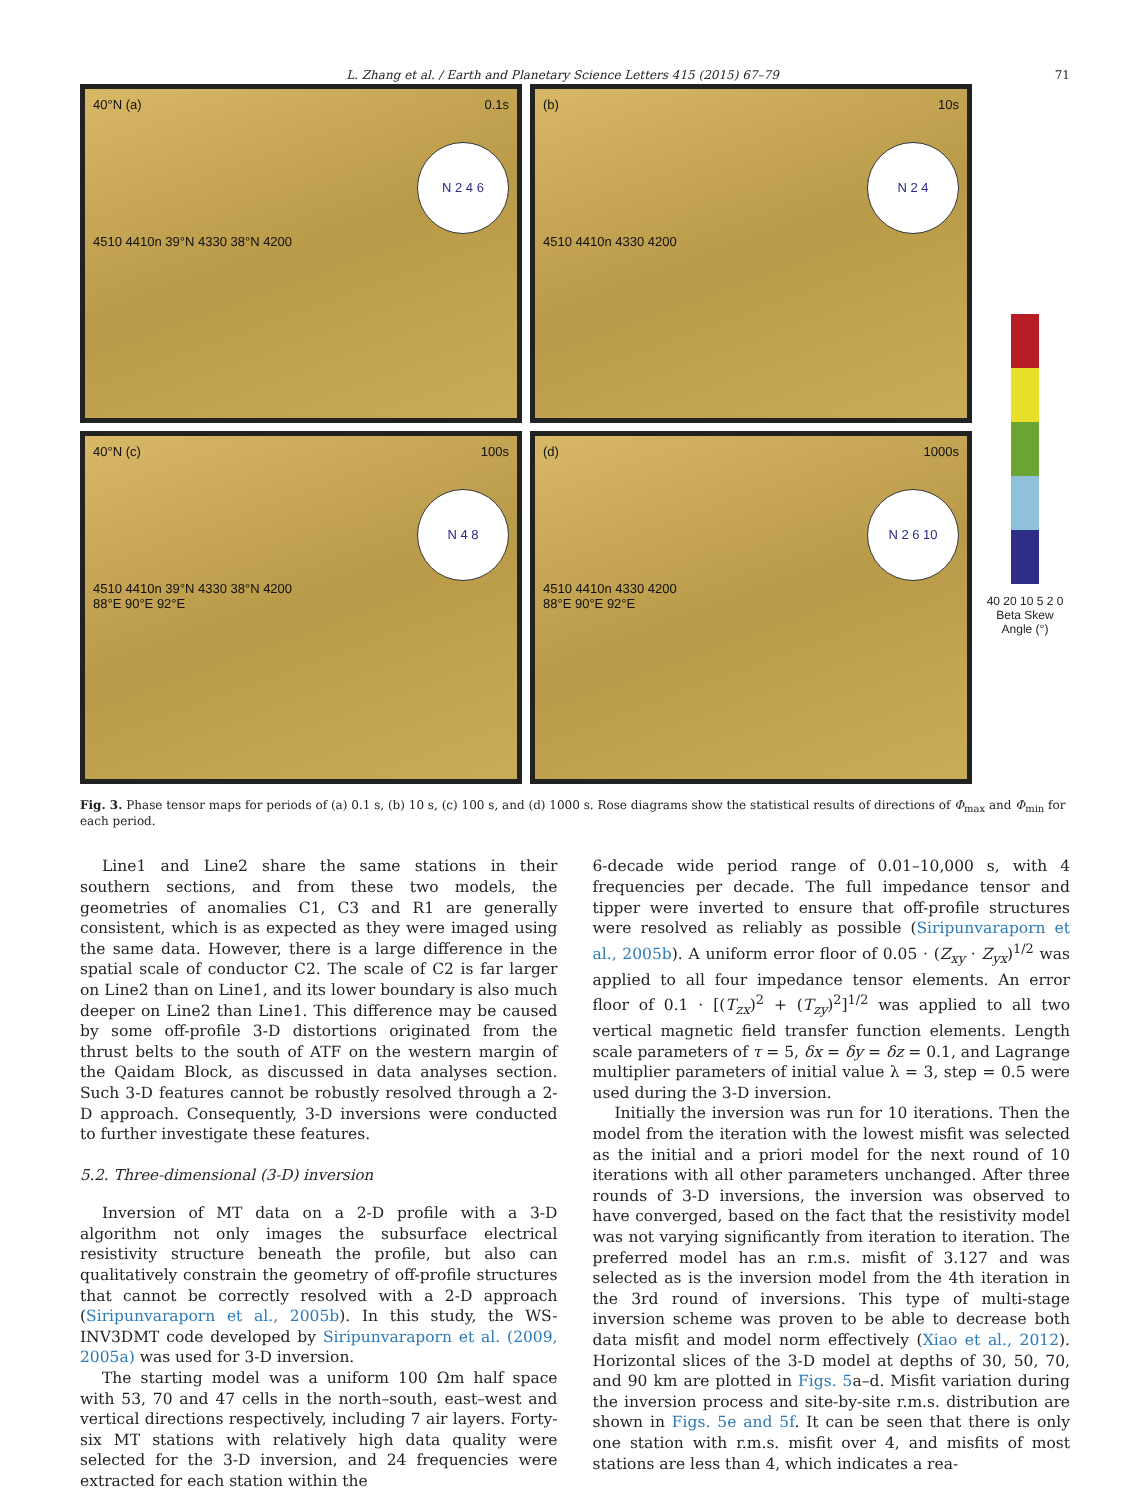L. Zhang et al. / Earth and Planetary Science Letters 415 (2015) 67–79 71
40°N (a) 0.1s
N 2 4 6
4510 4410n 39°N 4330 38°N 4200
(b) 10s
N 2 4
4510 4410n 4330 4200
40 20 10 5 2 0
Beta Skew Angle (°)
40°N (c) 100s
N 4 8
4510 4410n 39°N 4330 38°N 4200
88°E 90°E 92°E
(d) 1000s
N 2 6 10
4510 4410n 4330 4200
88°E 90°E 92°E
Fig. 3. Phase tensor maps for periods of (a) 0.1 s, (b) 10 s, (c) 100 s, and (d) 1000 s. Rose diagrams show the statistical results of directions of Φ<sub>max</sub> and Φ<sub>min</sub> for each period.
Line1 and Line2 share the same stations in their southern sections, and from these two models, the geometries of anomalies C1, C3 and R1 are generally consistent, which is as expected as they were imaged using the same data. However, there is a large difference in the spatial scale of conductor C2. The scale of C2 is far larger on Line2 than on Line1, and its lower boundary is also much deeper on Line2 than Line1. This difference may be caused by some off-profile 3-D distortions originated from the thrust belts to the south of ATF on the western margin of the Qaidam Block, as discussed in data analyses section. Such 3-D features cannot be robustly resolved through a 2-D approach. Consequently, 3-D inversions were conducted to further investigate these features.
5.2. Three-dimensional (3-D) inversion
Inversion of MT data on a 2-D profile with a 3-D algorithm not only images the subsurface electrical resistivity structure beneath the profile, but also can qualitatively constrain the geometry of off-profile structures that cannot be correctly resolved with a 2-D approach (Siripunvaraporn et al., 2005b). In this study, the WS-INV3DMT code developed by Siripunvaraporn et al. (2009, 2005a) was used for 3-D inversion.
The starting model was a uniform 100 Ωm half space with 53, 70 and 47 cells in the north–south, east–west and vertical directions respectively, including 7 air layers. Forty-six MT stations with relatively high data quality were selected for the 3-D inversion, and 24 frequencies were extracted for each station within the
6-decade wide period range of 0.01–10,000 s, with 4 frequencies per decade. The full impedance tensor and tipper were inverted to ensure that off-profile structures were resolved as reliably as possible (Siripunvaraporn et al., 2005b). A uniform error floor of 0.05 · (Z<sub>xy</sub> · Z<sub>yx</sub>)<sup>1/2</sup> was applied to all four impedance tensor elements. An error floor of 0.1 · [(T<sub>zx</sub>)<sup>2</sup> + (T<sub>zy</sub>)<sup>2</sup>]<sup>1/2</sup> was applied to all two vertical magnetic field transfer function elements. Length scale parameters of τ = 5, δx = δy = δz = 0.1, and Lagrange multiplier parameters of initial value λ = 3, step = 0.5 were used during the 3-D inversion.
Initially the inversion was run for 10 iterations. Then the model from the iteration with the lowest misfit was selected as the initial and a priori model for the next round of 10 iterations with all other parameters unchanged. After three rounds of 3-D inversions, the inversion was observed to have converged, based on the fact that the resistivity model was not varying significantly from iteration to iteration. The preferred model has an r.m.s. misfit of 3.127 and was selected as is the inversion model from the 4th iteration in the 3rd round of inversions. This type of multi-stage inversion scheme was proven to be able to decrease both data misfit and model norm effectively (Xiao et al., 2012). Horizontal slices of the 3-D model at depths of 30, 50, 70, and 90 km are plotted in Figs. 5a–d. Misfit variation during the inversion process and site-by-site r.m.s. distribution are shown in Figs. 5e and 5f. It can be seen that there is only one station with r.m.s. misfit over 4, and misfits of most stations are less than 4, which indicates a rea-